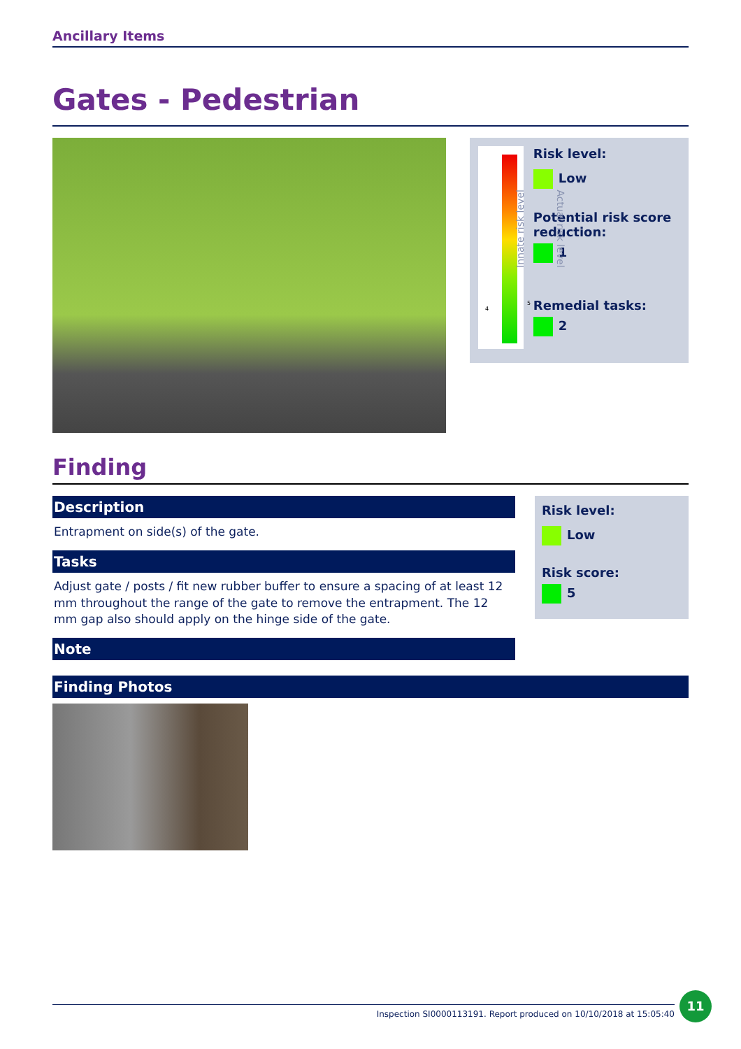Ancillary Items
Gates - Pedestrian
Innate risk level Actual risk level
4
5
Risk level:
Low
Potential risk score reduction:
1
Remedial tasks:
2
Finding
Description
Entrapment on side(s) of the gate.
Tasks
Adjust gate / posts / fit new rubber buffer to ensure a spacing of at least 12 mm throughout the range of the gate to remove the entrapment. The 12 mm gap also should apply on the hinge side of the gate.
Note
Risk level:
Low
Risk score:
5
Finding Photos
Inspection SI0000113191. Report produced on 10/10/2018 at 15:05:40
11